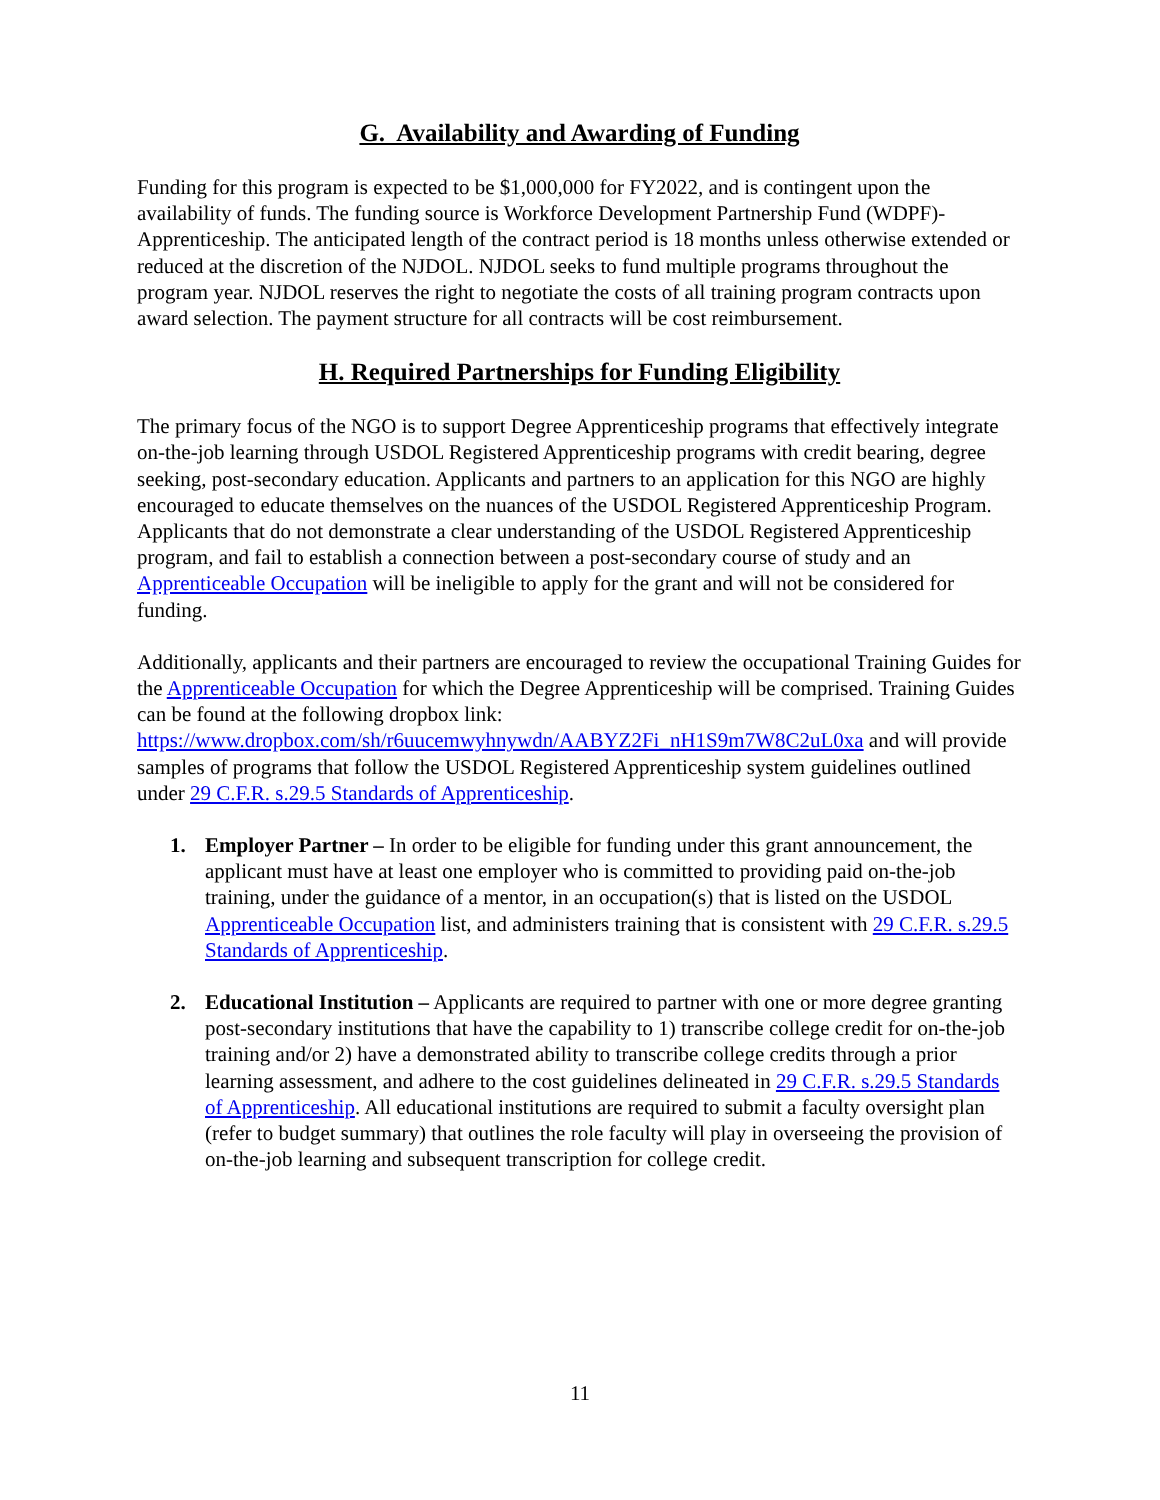G. Availability and Awarding of Funding
Funding for this program is expected to be $1,000,000 for FY2022, and is contingent upon the availability of funds. The funding source is Workforce Development Partnership Fund (WDPF)-Apprenticeship. The anticipated length of the contract period is 18 months unless otherwise extended or reduced at the discretion of the NJDOL. NJDOL seeks to fund multiple programs throughout the program year. NJDOL reserves the right to negotiate the costs of all training program contracts upon award selection. The payment structure for all contracts will be cost reimbursement.
H. Required Partnerships for Funding Eligibility
The primary focus of the NGO is to support Degree Apprenticeship programs that effectively integrate on-the-job learning through USDOL Registered Apprenticeship programs with credit bearing, degree seeking, post-secondary education. Applicants and partners to an application for this NGO are highly encouraged to educate themselves on the nuances of the USDOL Registered Apprenticeship Program. Applicants that do not demonstrate a clear understanding of the USDOL Registered Apprenticeship program, and fail to establish a connection between a post-secondary course of study and an Apprenticeable Occupation will be ineligible to apply for the grant and will not be considered for funding.
Additionally, applicants and their partners are encouraged to review the occupational Training Guides for the Apprenticeable Occupation for which the Degree Apprenticeship will be comprised. Training Guides can be found at the following dropbox link: https://www.dropbox.com/sh/r6uucemwyhnywdn/AABYZ2Fi_nH1S9m7W8C2uL0xa and will provide samples of programs that follow the USDOL Registered Apprenticeship system guidelines outlined under 29 C.F.R. s.29.5 Standards of Apprenticeship.
1. Employer Partner – In order to be eligible for funding under this grant announcement, the applicant must have at least one employer who is committed to providing paid on-the-job training, under the guidance of a mentor, in an occupation(s) that is listed on the USDOL Apprenticeable Occupation list, and administers training that is consistent with 29 C.F.R. s.29.5 Standards of Apprenticeship.
2. Educational Institution – Applicants are required to partner with one or more degree granting post-secondary institutions that have the capability to 1) transcribe college credit for on-the-job training and/or 2) have a demonstrated ability to transcribe college credits through a prior learning assessment, and adhere to the cost guidelines delineated in 29 C.F.R. s.29.5 Standards of Apprenticeship. All educational institutions are required to submit a faculty oversight plan (refer to budget summary) that outlines the role faculty will play in overseeing the provision of on-the-job learning and subsequent transcription for college credit.
11